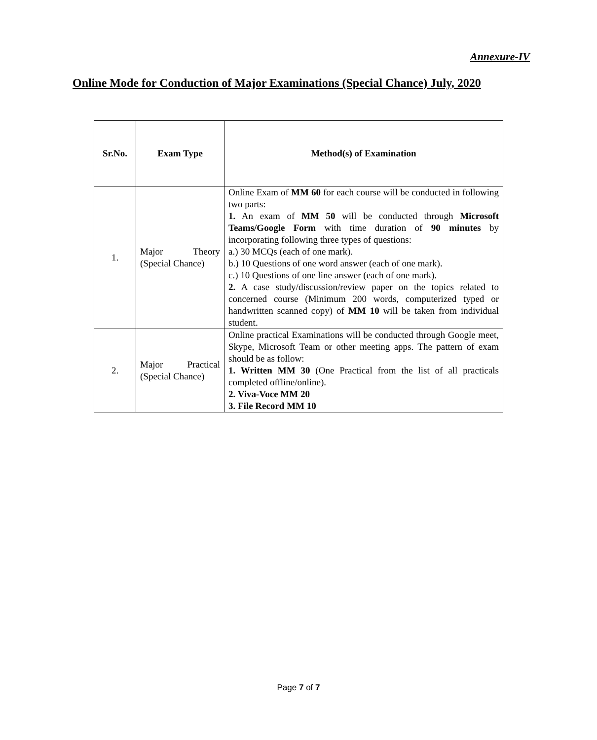Annexure-IV
Online Mode for Conduction of Major Examinations (Special Chance) July, 2020
| Sr.No. | Exam Type | Method(s) of Examination |
| --- | --- | --- |
| 1. | Major Theory (Special Chance) | Online Exam of MM 60 for each course will be conducted in following two parts: 1. An exam of MM 50 will be conducted through Microsoft Teams/Google Form with time duration of 90 minutes by incorporating following three types of questions: a.) 30 MCQs (each of one mark). b.) 10 Questions of one word answer (each of one mark). c.) 10 Questions of one line answer (each of one mark). 2. A case study/discussion/review paper on the topics related to concerned course (Minimum 200 words, computerized typed or handwritten scanned copy) of MM 10 will be taken from individual student. |
| 2. | Major Practical (Special Chance) | Online practical Examinations will be conducted through Google meet, Skype, Microsoft Team or other meeting apps. The pattern of exam should be as follow: 1. Written MM 30 (One Practical from the list of all practicals completed offline/online). 2. Viva-Voce MM 20 3. File Record MM 10 |
Page 7 of 7